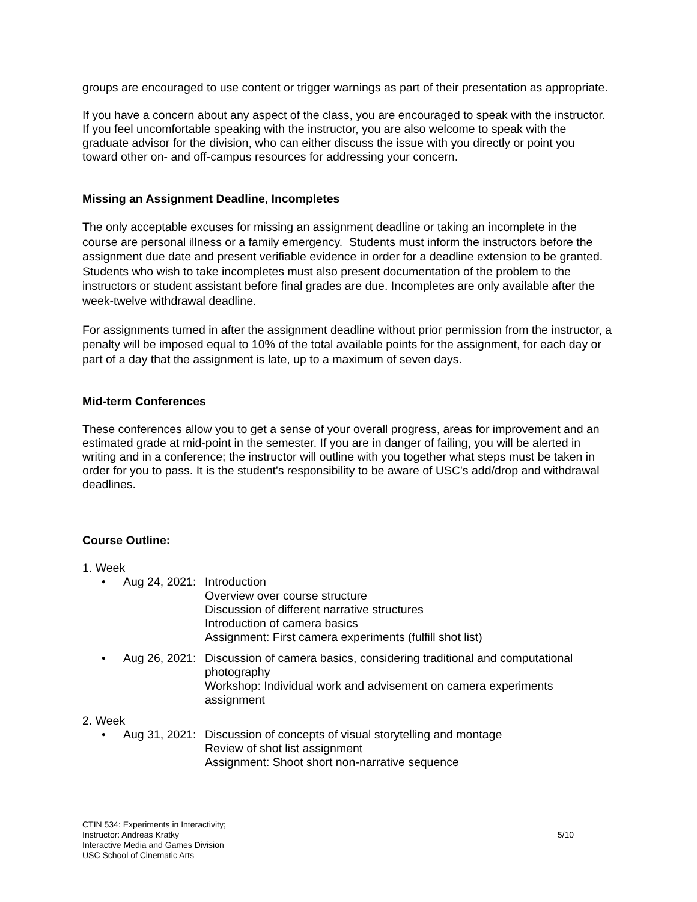groups are encouraged to use content or trigger warnings as part of their presentation as appropriate.
If you have a concern about any aspect of the class, you are encouraged to speak with the instructor. If you feel uncomfortable speaking with the instructor, you are also welcome to speak with the graduate advisor for the division, who can either discuss the issue with you directly or point you toward other on- and off-campus resources for addressing your concern.
Missing an Assignment Deadline, Incompletes
The only acceptable excuses for missing an assignment deadline or taking an incomplete in the course are personal illness or a family emergency. Students must inform the instructors before the assignment due date and present verifiable evidence in order for a deadline extension to be granted. Students who wish to take incompletes must also present documentation of the problem to the instructors or student assistant before final grades are due. Incompletes are only available after the week-twelve withdrawal deadline.
For assignments turned in after the assignment deadline without prior permission from the instructor, a penalty will be imposed equal to 10% of the total available points for the assignment, for each day or part of a day that the assignment is late, up to a maximum of seven days.
Mid-term Conferences
These conferences allow you to get a sense of your overall progress, areas for improvement and an estimated grade at mid-point in the semester. If you are in danger of failing, you will be alerted in writing and in a conference; the instructor will outline with you together what steps must be taken in order for you to pass. It is the student's responsibility to be aware of USC's add/drop and withdrawal deadlines.
Course Outline:
1. Week
• Aug 24, 2021: Introduction
Overview over course structure
Discussion of different narrative structures
Introduction of camera basics
Assignment: First camera experiments (fulfill shot list)
• Aug 26, 2021: Discussion of camera basics, considering traditional and computational photography
Workshop: Individual work and advisement on camera experiments assignment
2. Week
• Aug 31, 2021: Discussion of concepts of visual storytelling and montage
Review of shot list assignment
Assignment: Shoot short non-narrative sequence
CTIN 534: Experiments in Interactivity;
Instructor: Andreas Kratky
Interactive Media and Games Division
USC School of Cinematic Arts
5/10